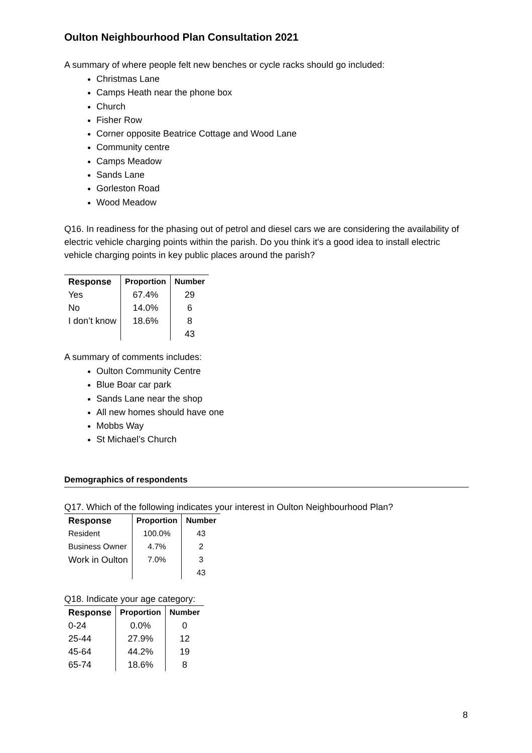Oulton Neighbourhood Plan Consultation 2021
A summary of where people felt new benches or cycle racks should go included:
Christmas Lane
Camps Heath near the phone box
Church
Fisher Row
Corner opposite Beatrice Cottage and Wood Lane
Community centre
Camps Meadow
Sands Lane
Gorleston Road
Wood Meadow
Q16. In readiness for the phasing out of petrol and diesel cars we are considering the availability of electric vehicle charging points within the parish. Do you think it's a good idea to install electric vehicle charging points in key public places around the parish?
| Response | Proportion | Number |
| --- | --- | --- |
| Yes | 67.4% | 29 |
| No | 14.0% | 6 |
| I don’t know | 18.6% | 8 |
| | | 43 |
A summary of comments includes:
Oulton Community Centre
Blue Boar car park
Sands Lane near the shop
All new homes should have one
Mobbs Way
St Michael’s Church
Demographics of respondents
Q17. Which of the following indicates your interest in Oulton Neighbourhood Plan?
| Response | Proportion | Number |
| --- | --- | --- |
| Resident | 100.0% | 43 |
| Business Owner | 4.7% | 2 |
| Work in Oulton | 7.0% | 3 |
| | | 43 |
Q18. Indicate your age category:
| Response | Proportion | Number |
| --- | --- | --- |
| 0-24 | 0.0% | 0 |
| 25-44 | 27.9% | 12 |
| 45-64 | 44.2% | 19 |
| 65-74 | 18.6% | 8 |
8